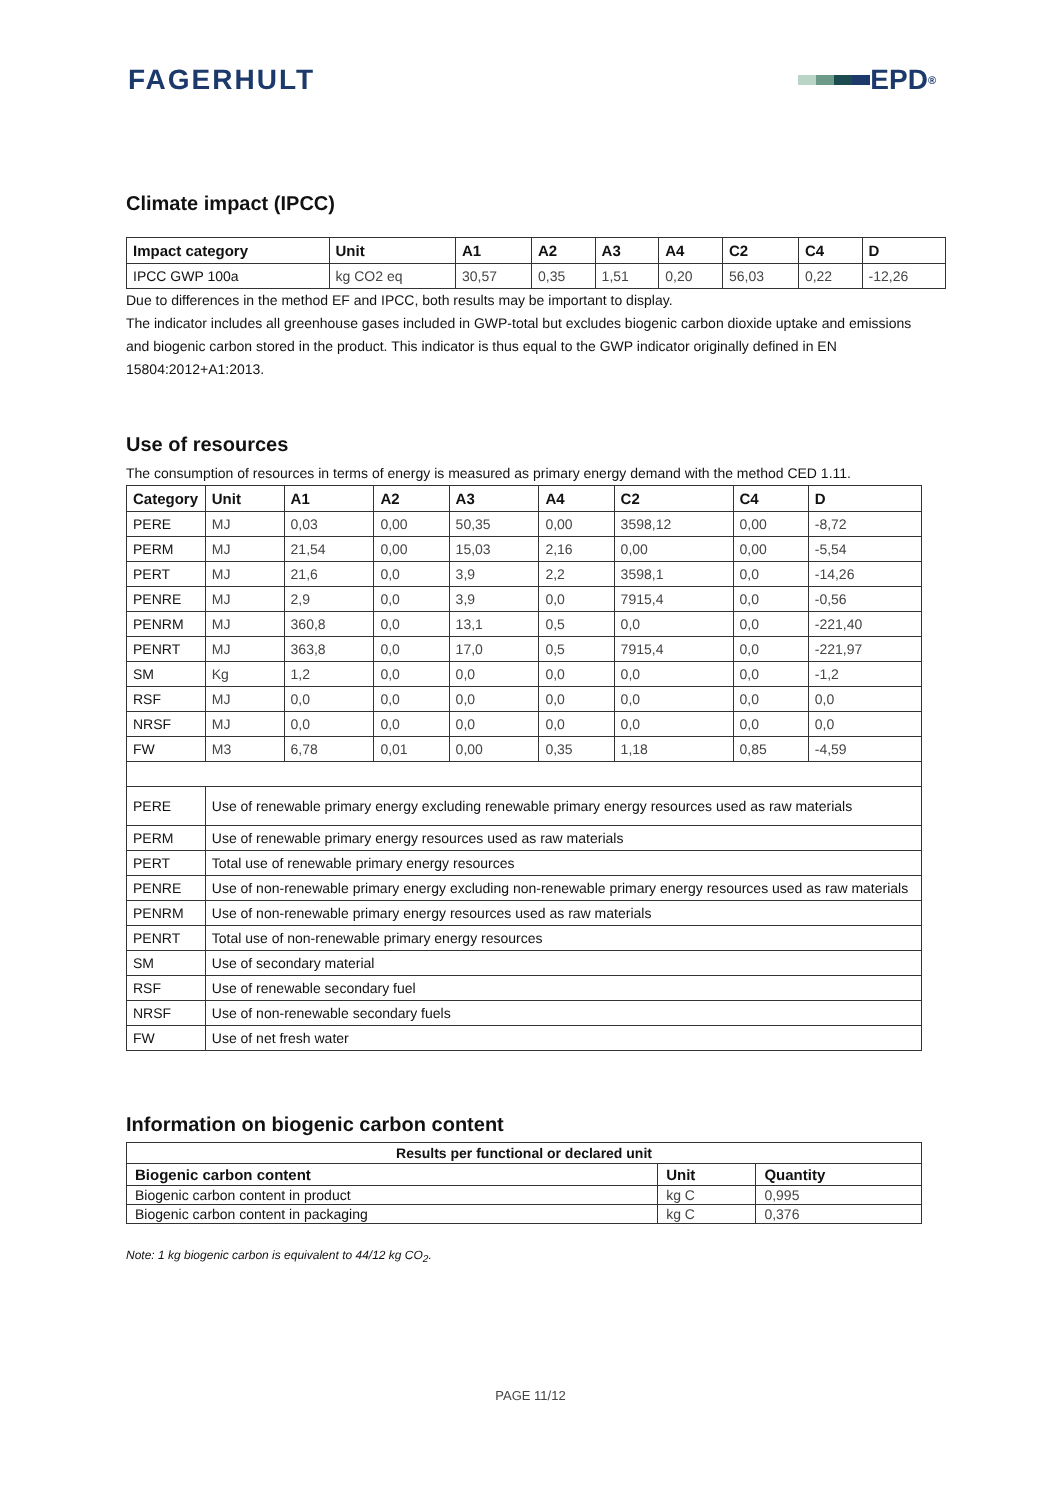FAGERHULT EPD<sup>®</sup>
Climate impact (IPCC)
| Impact category | Unit | A1 | A2 | A3 | A4 | C2 | C4 | D |
| --- | --- | --- | --- | --- | --- | --- | --- | --- |
| IPCC GWP 100a | kg CO2 eq | 30,57 | 0,35 | 1,51 | 0,20 | 56,03 | 0,22 | -12,26 |
Due to differences in the method EF and IPCC, both results may be important to display.
The indicator includes all greenhouse gases included in GWP-total but excludes biogenic carbon dioxide uptake and emissions and biogenic carbon stored in the product. This indicator is thus equal to the GWP indicator originally defined in EN 15804:2012+A1:2013.
Use of resources
The consumption of resources in terms of energy is measured as primary energy demand with the method CED 1.11.
| Category | Unit | A1 | A2 | A3 | A4 | C2 | C4 | D |
| --- | --- | --- | --- | --- | --- | --- | --- | --- |
| PERE | MJ | 0,03 | 0,00 | 50,35 | 0,00 | 3598,12 | 0,00 | -8,72 |
| PERM | MJ | 21,54 | 0,00 | 15,03 | 2,16 | 0,00 | 0,00 | -5,54 |
| PERT | MJ | 21,6 | 0,0 | 3,9 | 2,2 | 3598,1 | 0,0 | -14,26 |
| PENRE | MJ | 2,9 | 0,0 | 3,9 | 0,0 | 7915,4 | 0,0 | -0,56 |
| PENRM | MJ | 360,8 | 0,0 | 13,1 | 0,5 | 0,0 | 0,0 | -221,40 |
| PENRT | MJ | 363,8 | 0,0 | 17,0 | 0,5 | 7915,4 | 0,0 | -221,97 |
| SM | Kg | 1,2 | 0,0 | 0,0 | 0,0 | 0,0 | 0,0 | -1,2 |
| RSF | MJ | 0,0 | 0,0 | 0,0 | 0,0 | 0,0 | 0,0 | 0,0 |
| NRSF | MJ | 0,0 | 0,0 | 0,0 | 0,0 | 0,0 | 0,0 | 0,0 |
| FW | M3 | 6,78 | 0,01 | 0,00 | 0,35 | 1,18 | 0,85 | -4,59 |
| PERE | Use of renewable primary energy excluding renewable primary energy resources used as raw materials | | | | | | | |
| PERM | Use of renewable primary energy resources used as raw materials | | | | | | | |
| PERT | Total use of renewable primary energy resources | | | | | | | |
| PENRE | Use of non-renewable primary energy excluding non-renewable primary energy resources used as raw materials | | | | | | | |
| PENRM | Use of non-renewable primary energy resources used as raw materials | | | | | | | |
| PENRT | Total use of non-renewable primary energy resources | | | | | | | |
| SM | Use of secondary material | | | | | | | |
| RSF | Use of renewable secondary fuel | | | | | | | |
| NRSF | Use of non-renewable secondary fuels | | | | | | | |
| FW | Use of net fresh water | | | | | | | |
Information on biogenic carbon content
| Results per functional or declared unit | | |
| --- | --- | --- |
| Biogenic carbon content | Unit | Quantity |
| Biogenic carbon content in product | kg C | 0,995 |
| Biogenic carbon content in packaging | kg C | 0,376 |
Note: 1 kg biogenic carbon is equivalent to 44/12 kg CO<sub>2</sub>.
PAGE 11/12